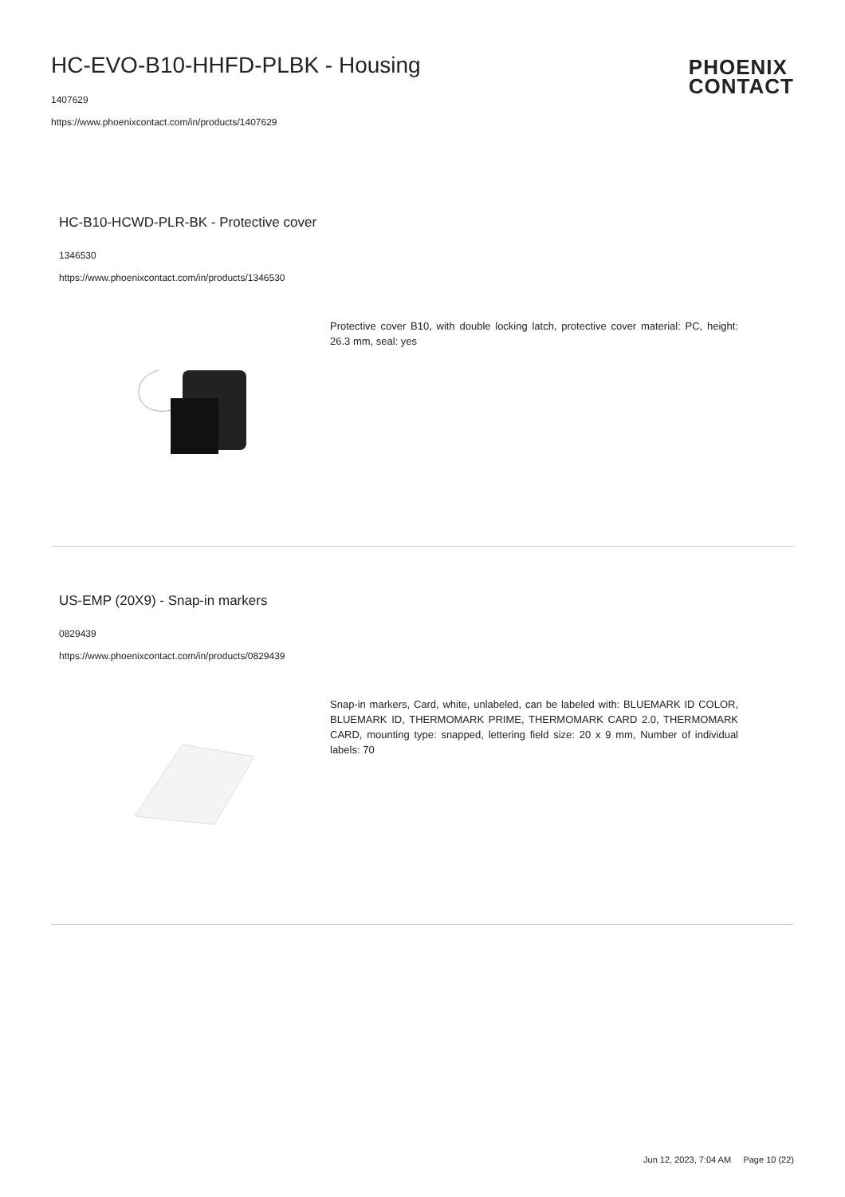HC-EVO-B10-HHFD-PLBK - Housing
1407629
https://www.phoenixcontact.com/in/products/1407629
PHOENIX
CONTACT
HC-B10-HCWD-PLR-BK - Protective cover
1346530
https://www.phoenixcontact.com/in/products/1346530
Protective cover B10, with double locking latch, protective cover material: PC, height: 26.3 mm, seal: yes
US-EMP (20X9) - Snap-in markers
0829439
https://www.phoenixcontact.com/in/products/0829439
Snap-in markers, Card, white, unlabeled, can be labeled with: BLUEMARK ID COLOR, BLUEMARK ID, THERMOMARK PRIME, THERMOMARK CARD 2.0, THERMOMARK CARD, mounting type: snapped, lettering field size: 20 x 9 mm, Number of individual labels: 70
Jun 12, 2023, 7:04 AM Page 10 (22)